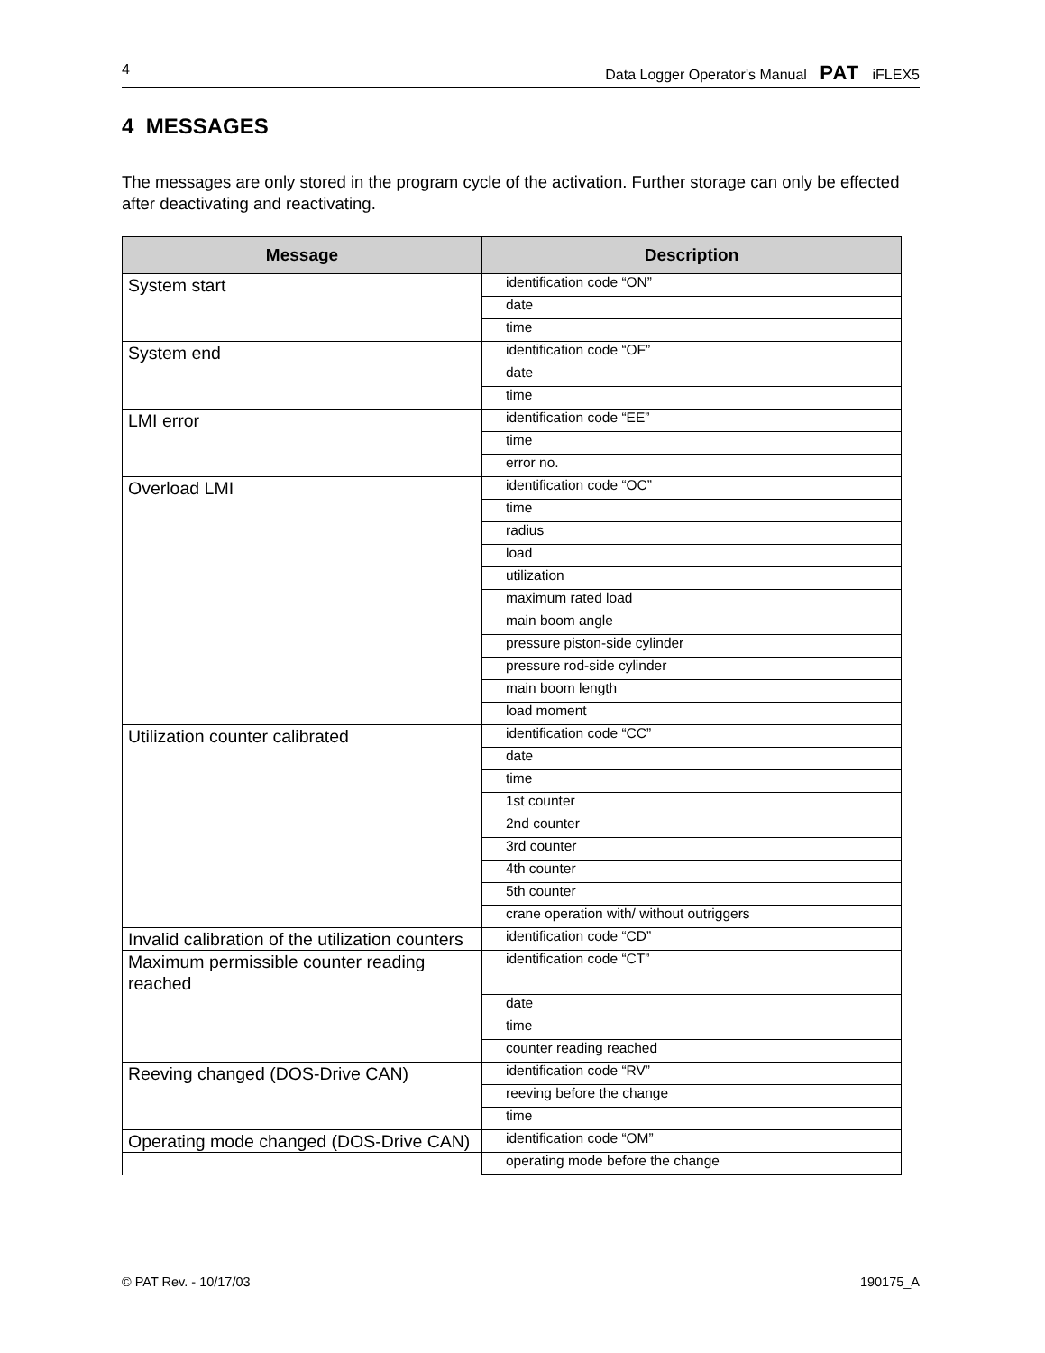4 Data Logger Operator's Manual PAT iFLEX5
4 MESSAGES
The messages are only stored in the program cycle of the activation. Further storage can only be effected after deactivating and reactivating.
| Message | Description |
| --- | --- |
| System start | identification code “ON” |
| | date |
| | time |
| System end | identification code “OF” |
| | date |
| | time |
| LMI error | identification code “EE” |
| | time |
| | error no. |
| Overload LMI | identification code “OC” |
| | time |
| | radius |
| | load |
| | utilization |
| | maximum rated load |
| | main boom angle |
| | pressure piston-side cylinder |
| | pressure rod-side cylinder |
| | main boom length |
| | load moment |
| Utilization counter calibrated | identification code “CC” |
| | date |
| | time |
| | 1st counter |
| | 2nd counter |
| | 3rd counter |
| | 4th counter |
| | 5th counter |
| | crane operation with/ without outriggers |
| Invalid calibration of the utilization counters | identification code “CD” |
| Maximum permissible counter reading reached | identification code “CT” |
| | date |
| | time |
| | counter reading reached |
| Reeving changed (DOS-Drive CAN) | identification code “RV” |
| | reeving before the change |
| | time |
| Operating mode changed (DOS-Drive CAN) | identification code “OM” |
| | operating mode before the change |
© PAT Rev. - 10/17/03 190175_A